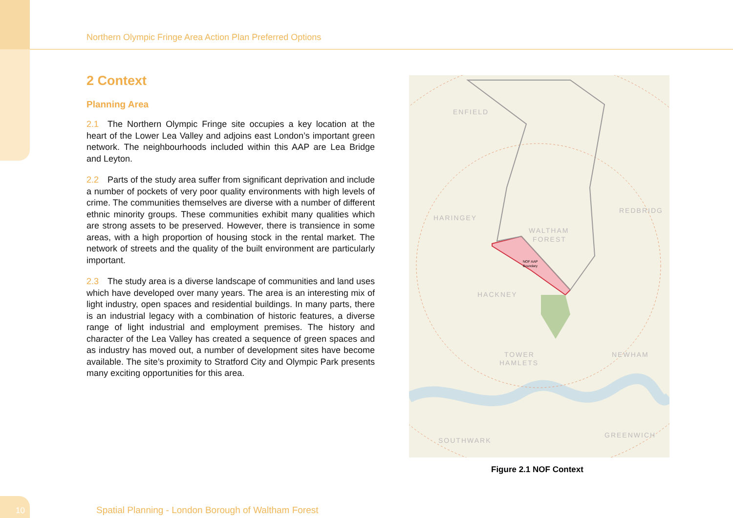Northern Olympic Fringe Area Action Plan Preferred Options
2 Context
Planning Area
2.1 The Northern Olympic Fringe site occupies a key location at the heart of the Lower Lea Valley and adjoins east London’s important green network. The neighbourhoods included within this AAP are Lea Bridge and Leyton.
2.2 Parts of the study area suffer from significant deprivation and include a number of pockets of very poor quality environments with high levels of crime. The communities themselves are diverse with a number of different ethnic minority groups. These communities exhibit many qualities which are strong assets to be preserved. However, there is transience in some areas, with a high proportion of housing stock in the rental market. The network of streets and the quality of the built environment are particularly important.
2.3 The study area is a diverse landscape of communities and land uses which have developed over many years. The area is an interesting mix of light industry, open spaces and residential buildings. In many parts, there is an industrial legacy with a combination of historic features, a diverse range of light industrial and employment premises. The history and character of the Lea Valley has created a sequence of green spaces and as industry has moved out, a number of development sites have become available. The site’s proximity to Stratford City and Olympic Park presents many exciting opportunities for this area.
ENFIELD
HARINGEY
WALTHAM
FOREST
REDBRIDG
HACKNEY
TOWER
HAMLETS
NEWHAM
SOUTHWARK
GREENWICH
NOF AAP
Boundary
Figure 2.1 NOF Context
10
Spatial Planning - London Borough of Waltham Forest